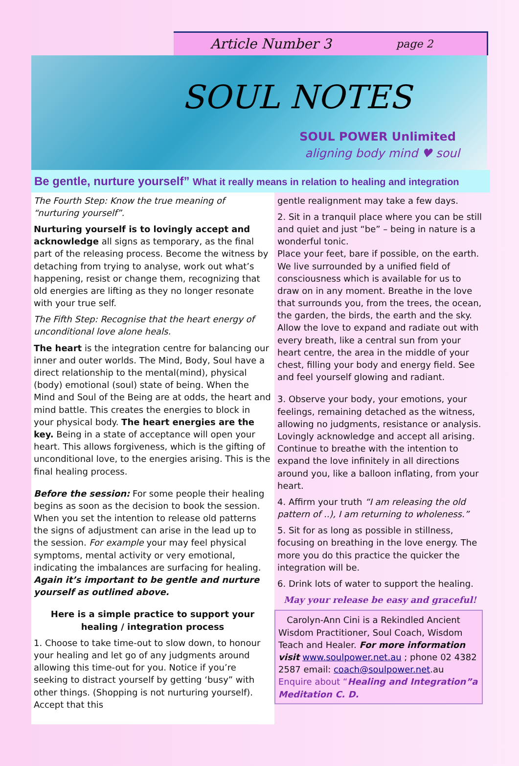Article Number 3 page 2
SOUL NOTES
SOUL POWER Unlimited
aligning body mind ♥ soul
Be gentle, nurture yourself” What it really means in relation to healing and integration
The Fourth Step: Know the true meaning of “nurturing yourself”.
Nurturing yourself is to lovingly accept and acknowledge all signs as temporary, as the final part of the releasing process. Become the witness by detaching from trying to analyse, work out what’s happening, resist or change them, recognizing that old energies are lifting as they no longer resonate with your true self.
The Fifth Step: Recognise that the heart energy of unconditional love alone heals.
The heart is the integration centre for balancing our inner and outer worlds. The Mind, Body, Soul have a direct relationship to the mental(mind), physical (body) emotional (soul) state of being. When the Mind and Soul of the Being are at odds, the heart and mind battle. This creates the energies to block in your physical body. The heart energies are the key. Being in a state of acceptance will open your heart. This allows forgiveness, which is the gifting of unconditional love, to the energies arising. This is the final healing process.
Before the session: For some people their healing begins as soon as the decision to book the session. When you set the intention to release old patterns the signs of adjustment can arise in the lead up to the session. For example your may feel physical symptoms, mental activity or very emotional, indicating the imbalances are surfacing for healing. Again it’s important to be gentle and nurture yourself as outlined above.
Here is a simple practice to support your healing / integration process
1. Choose to take time-out to slow down, to honour your healing and let go of any judgments around allowing this time-out for you. Notice if you’re seeking to distract yourself by getting ‘busy” with other things. (Shopping is not nurturing yourself). Accept that this
gentle realignment may take a few days.
2. Sit in a tranquil place where you can be still and quiet and just “be” – being in nature is a wonderful tonic.
Place your feet, bare if possible, on the earth. We live surrounded by a unified field of consciousness which is available for us to draw on in any moment. Breathe in the love that surrounds you, from the trees, the ocean, the garden, the birds, the earth and the sky. Allow the love to expand and radiate out with every breath, like a central sun from your heart centre, the area in the middle of your chest, filling your body and energy field. See and feel yourself glowing and radiant.
3. Observe your body, your emotions, your feelings, remaining detached as the witness, allowing no judgments, resistance or analysis. Lovingly acknowledge and accept all arising. Continue to breathe with the intention to expand the love infinitely in all directions around you, like a balloon inflating, from your heart.
4. Affirm your truth “I am releasing the old pattern of ..), I am returning to wholeness.”
5. Sit for as long as possible in stillness, focusing on breathing in the love energy. The more you do this practice the quicker the integration will be.
6. Drink lots of water to support the healing.
May your release be easy and graceful!
Carolyn-Ann Cini is a Rekindled Ancient Wisdom Practitioner, Soul Coach, Wisdom Teach and Healer. For more information visit www.soulpower.net.au ; phone 02 4382 2587 email: coach@soulpower.net.au Enquire about “Healing and Integration”a Meditation C. D.